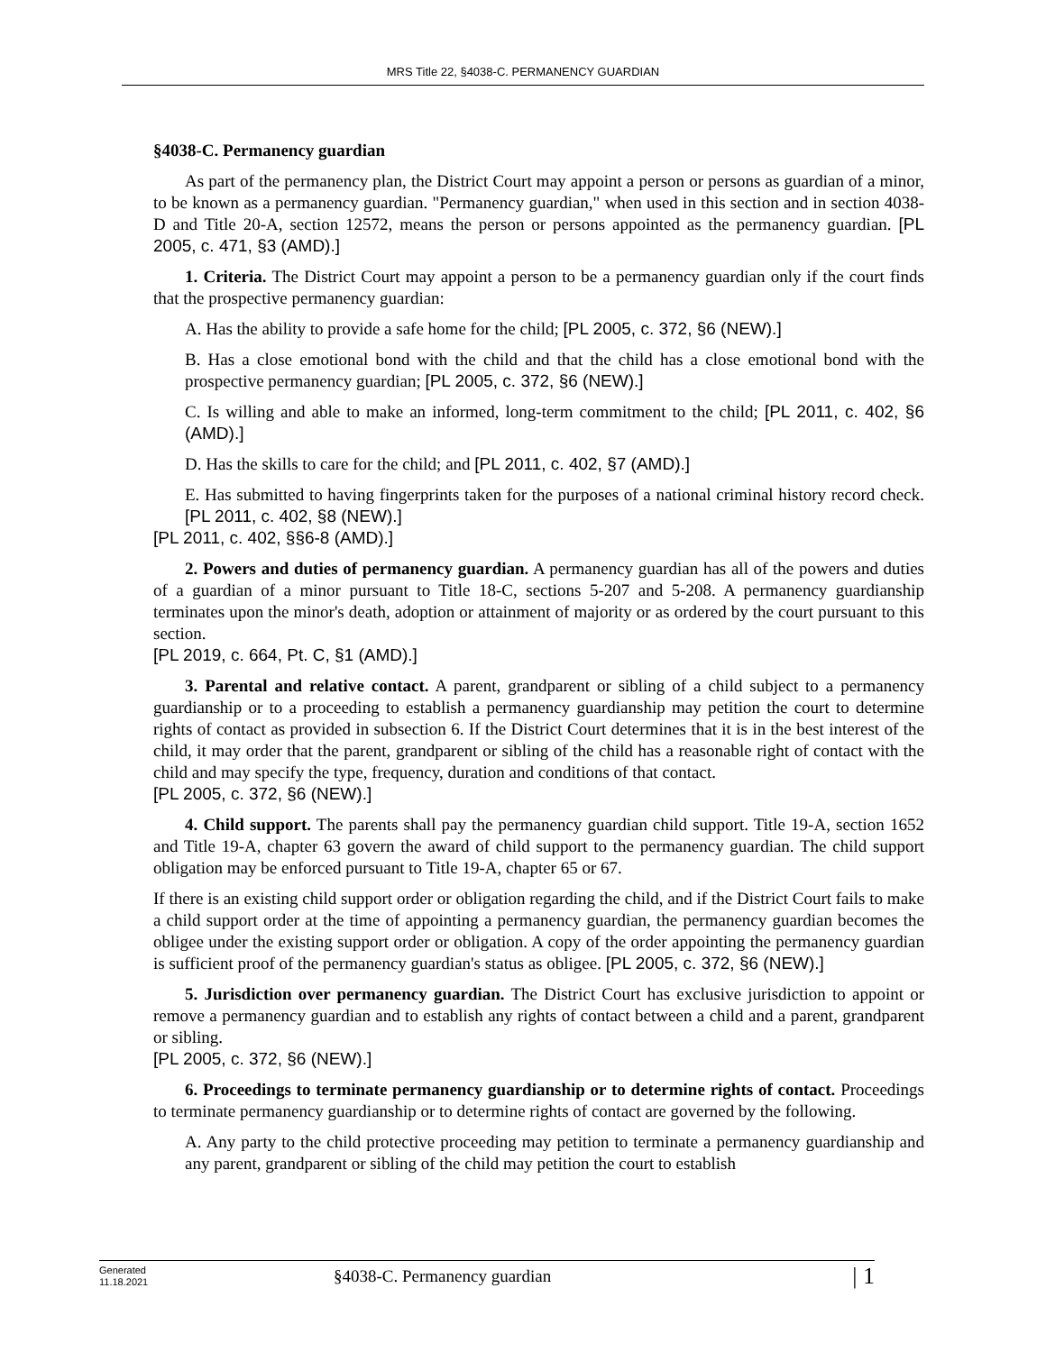MRS Title 22, §4038-C. PERMANENCY GUARDIAN
§4038-C. Permanency guardian
As part of the permanency plan, the District Court may appoint a person or persons as guardian of a minor, to be known as a permanency guardian. "Permanency guardian," when used in this section and in section 4038-D and Title 20-A, section 12572, means the person or persons appointed as the permanency guardian. [PL 2005, c. 471, §3 (AMD).]
1. Criteria. The District Court may appoint a person to be a permanency guardian only if the court finds that the prospective permanency guardian:
A. Has the ability to provide a safe home for the child; [PL 2005, c. 372, §6 (NEW).]
B. Has a close emotional bond with the child and that the child has a close emotional bond with the prospective permanency guardian; [PL 2005, c. 372, §6 (NEW).]
C. Is willing and able to make an informed, long-term commitment to the child; [PL 2011, c. 402, §6 (AMD).]
D. Has the skills to care for the child; and [PL 2011, c. 402, §7 (AMD).]
E. Has submitted to having fingerprints taken for the purposes of a national criminal history record check. [PL 2011, c. 402, §8 (NEW).]
[PL 2011, c. 402, §§6-8 (AMD).]
2. Powers and duties of permanency guardian. A permanency guardian has all of the powers and duties of a guardian of a minor pursuant to Title 18-C, sections 5-207 and 5-208. A permanency guardianship terminates upon the minor's death, adoption or attainment of majority or as ordered by the court pursuant to this section.
[PL 2019, c. 664, Pt. C, §1 (AMD).]
3. Parental and relative contact. A parent, grandparent or sibling of a child subject to a permanency guardianship or to a proceeding to establish a permanency guardianship may petition the court to determine rights of contact as provided in subsection 6. If the District Court determines that it is in the best interest of the child, it may order that the parent, grandparent or sibling of the child has a reasonable right of contact with the child and may specify the type, frequency, duration and conditions of that contact.
[PL 2005, c. 372, §6 (NEW).]
4. Child support. The parents shall pay the permanency guardian child support. Title 19-A, section 1652 and Title 19-A, chapter 63 govern the award of child support to the permanency guardian. The child support obligation may be enforced pursuant to Title 19-A, chapter 65 or 67.
If there is an existing child support order or obligation regarding the child, and if the District Court fails to make a child support order at the time of appointing a permanency guardian, the permanency guardian becomes the obligee under the existing support order or obligation. A copy of the order appointing the permanency guardian is sufficient proof of the permanency guardian's status as obligee. [PL 2005, c. 372, §6 (NEW).]
5. Jurisdiction over permanency guardian. The District Court has exclusive jurisdiction to appoint or remove a permanency guardian and to establish any rights of contact between a child and a parent, grandparent or sibling.
[PL 2005, c. 372, §6 (NEW).]
6. Proceedings to terminate permanency guardianship or to determine rights of contact. Proceedings to terminate permanency guardianship or to determine rights of contact are governed by the following.
A. Any party to the child protective proceeding may petition to terminate a permanency guardianship and any parent, grandparent or sibling of the child may petition the court to establish
Generated
11.18.2021
§4038-C. Permanency guardian
| 1